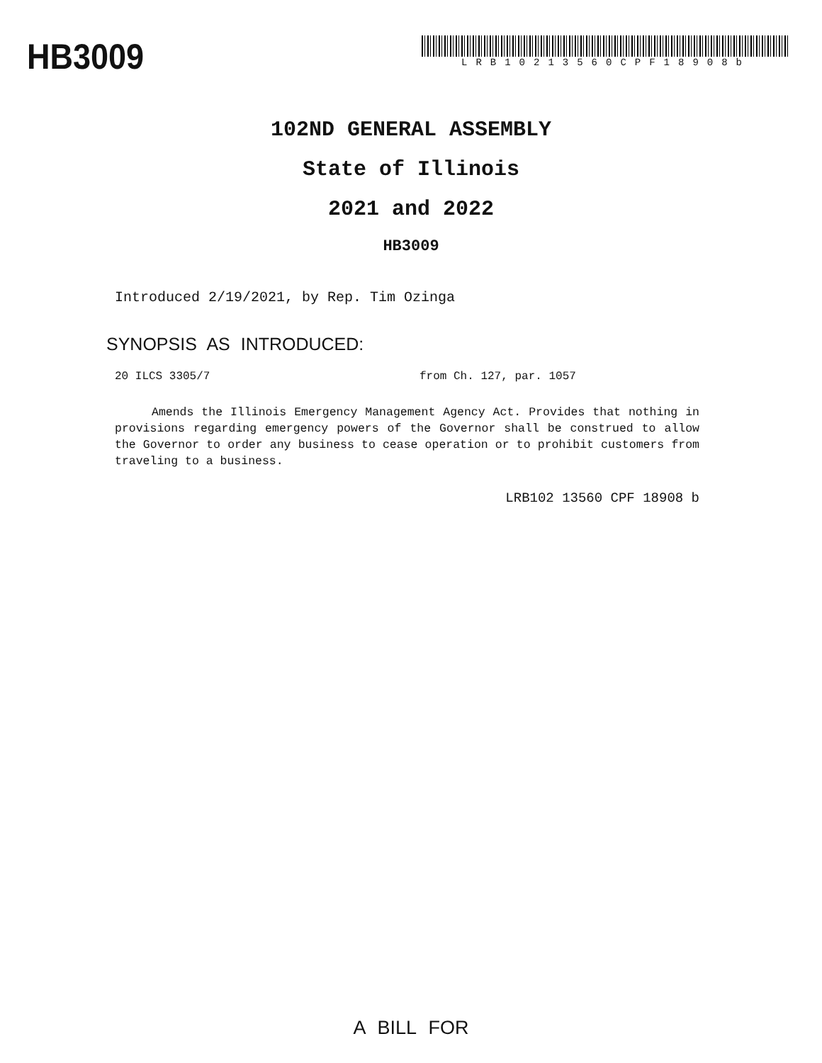HB3009
LRB10213560CPF18908b
102ND GENERAL ASSEMBLY
State of Illinois
2021 and 2022
HB3009
Introduced 2/19/2021, by Rep. Tim Ozinga
SYNOPSIS AS INTRODUCED:
20 ILCS 3305/7 from Ch. 127, par. 1057
Amends the Illinois Emergency Management Agency Act. Provides that nothing in provisions regarding emergency powers of the Governor shall be construed to allow the Governor to order any business to cease operation or to prohibit customers from traveling to a business.
LRB102 13560 CPF 18908 b
A BILL FOR